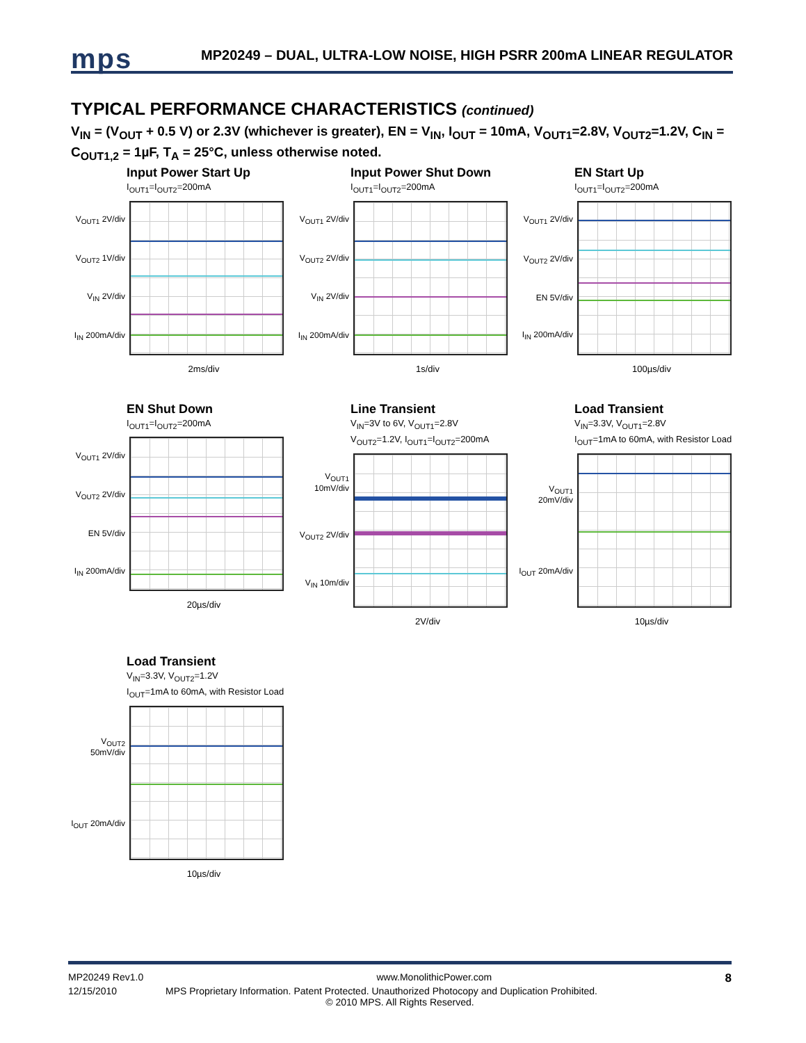mps
MP20249 – DUAL, ULTRA-LOW NOISE, HIGH PSRR 200mA LINEAR REGULATOR
TYPICAL PERFORMANCE CHARACTERISTICS (continued)
V<sub>IN</sub> = (V<sub>OUT</sub> + 0.5 V) or 2.3V (whichever is greater), EN = V<sub>IN</sub>, I<sub>OUT</sub> = 10mA, V<sub>OUT1</sub>=2.8V, V<sub>OUT2</sub>=1.2V, C<sub>IN</sub> = C<sub>OUT1,2</sub> = 1µF, T<sub>A</sub> = 25°C, unless otherwise noted.
Input Power Start Up
I<sub>OUT1</sub>=I<sub>OUT2</sub>=200mA
V<sub>OUT1</sub> 2V/div
V<sub>OUT2</sub> 1V/div
V<sub>IN</sub> 2V/div
I<sub>IN</sub> 200mA/div
2ms/div
Input Power Shut Down
I<sub>OUT1</sub>=I<sub>OUT2</sub>=200mA
V<sub>OUT1</sub> 2V/div
V<sub>OUT2</sub> 2V/div
V<sub>IN</sub> 2V/div
I<sub>IN</sub> 200mA/div
1s/div
EN Start Up
I<sub>OUT1</sub>=I<sub>OUT2</sub>=200mA
V<sub>OUT1</sub> 2V/div
V<sub>OUT2</sub> 2V/div
EN 5V/div
I<sub>IN</sub> 200mA/div
100µs/div
EN Shut Down
I<sub>OUT1</sub>=I<sub>OUT2</sub>=200mA
V<sub>OUT1</sub> 2V/div
V<sub>OUT2</sub> 2V/div
EN 5V/div
I<sub>IN</sub> 200mA/div
20µs/div
Line Transient
V<sub>IN</sub>=3V to 6V, V<sub>OUT1</sub>=2.8V
V<sub>OUT2</sub>=1.2V, I<sub>OUT1</sub>=I<sub>OUT2</sub>=200mA
V<sub>OUT1</sub> 10mV/div
V<sub>OUT2</sub> 2V/div
V<sub>IN</sub> 10m/div
2V/div
Load Transient
V<sub>IN</sub>=3.3V, V<sub>OUT1</sub>=2.8V
I<sub>OUT</sub>=1mA to 60mA, with Resistor Load
V<sub>OUT1</sub> 20mV/div
I<sub>OUT</sub> 20mA/div
10µs/div
Load Transient
V<sub>IN</sub>=3.3V, V<sub>OUT2</sub>=1.2V
I<sub>OUT</sub>=1mA to 60mA, with Resistor Load
V<sub>OUT2</sub> 50mV/div
I<sub>OUT</sub> 20mA/div
10µs/div
MP20249 Rev1.0 www.MonolithicPower.com 8
12/15/2010 MPS Proprietary Information. Patent Protected. Unauthorized Photocopy and Duplication Prohibited.
© 2010 MPS. All Rights Reserved.